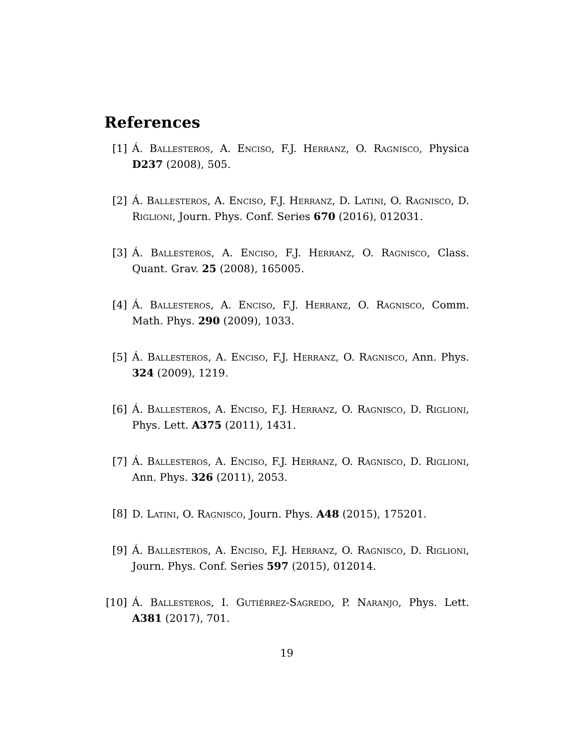References
[1] Á. Ballesteros, A. Enciso, F.J. Herranz, O. Ragnisco, Physica D237 (2008), 505.
[2] Á. Ballesteros, A. Enciso, F.J. Herranz, D. Latini, O. Ragnisco, D. Riglioni, Journ. Phys. Conf. Series 670 (2016), 012031.
[3] Á. Ballesteros, A. Enciso, F.J. Herranz, O. Ragnisco, Class. Quant. Grav. 25 (2008), 165005.
[4] Á. Ballesteros, A. Enciso, F.J. Herranz, O. Ragnisco, Comm. Math. Phys. 290 (2009), 1033.
[5] Á. Ballesteros, A. Enciso, F.J. Herranz, O. Ragnisco, Ann. Phys. 324 (2009), 1219.
[6] Á. Ballesteros, A. Enciso, F.J. Herranz, O. Ragnisco, D. Riglioni, Phys. Lett. A375 (2011), 1431.
[7] Á. Ballesteros, A. Enciso, F.J. Herranz, O. Ragnisco, D. Riglioni, Ann. Phys. 326 (2011), 2053.
[8] D. Latini, O. Ragnisco, Journ. Phys. A48 (2015), 175201.
[9] Á. Ballesteros, A. Enciso, F.J. Herranz, O. Ragnisco, D. Riglioni, Journ. Phys. Conf. Series 597 (2015), 012014.
[10] Á. Ballesteros, I. Gutiérrez-Sagredo, P. Naranjo, Phys. Lett. A381 (2017), 701.
19